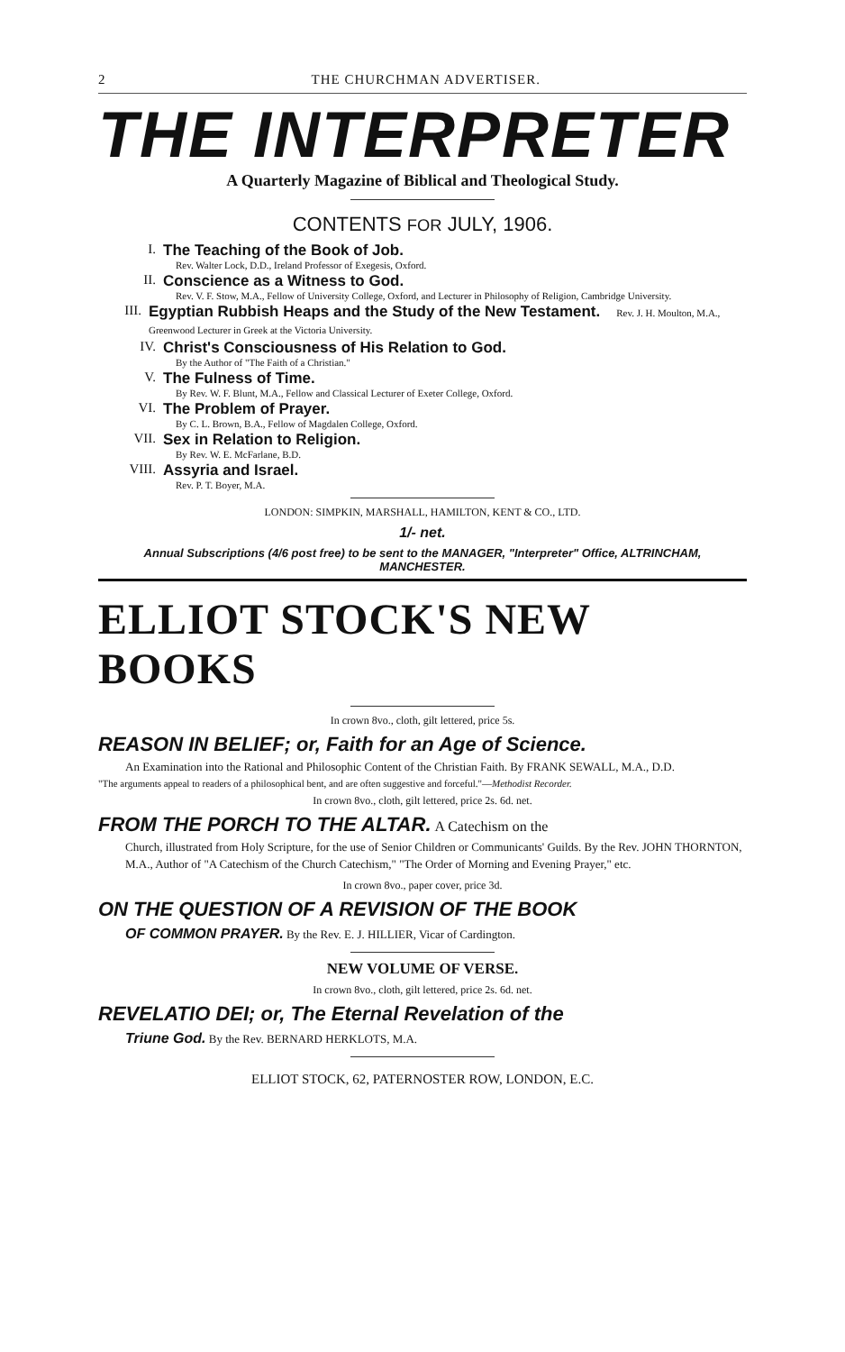2 THE CHURCHMAN ADVERTISER.
THE INTERPRETER
A Quarterly Magazine of Biblical and Theological Study.
CONTENTS FOR JULY, 1906.
I. The Teaching of the Book of Job.
Rev. Walter Lock, D.D., Ireland Professor of Exegesis, Oxford.
II. Conscience as a Witness to God.
Rev. V. F. Stow, M.A., Fellow of University College, Oxford, and Lecturer in Philosophy of Religion, Cambridge University.
III. Egyptian Rubbish Heaps and the Study of the New Testament. Rev. J. H. Moulton, M.A., Greenwood Lecturer in Greek at the Victoria University.
IV. Christ's Consciousness of His Relation to God.
By the Author of "The Faith of a Christian."
V. The Fulness of Time.
By Rev. W. F. Blunt, M.A., Fellow and Classical Lecturer of Exeter College, Oxford.
VI. The Problem of Prayer.
By C. L. Brown, B.A., Fellow of Magdalen College, Oxford.
VII. Sex in Relation to Religion.
By Rev. W. E. McFarlane, B.D.
VIII. Assyria and Israel.
Rev. P. T. Boyer, M.A.
LONDON: SIMPKIN, MARSHALL, HAMILTON, KENT & CO., LTD.
1/- net.
Annual Subscriptions (4/6 post free) to be sent to the MANAGER, "Interpreter" Office, ALTRINCHAM, MANCHESTER.
ELLIOT STOCK'S NEW BOOKS
In crown 8vo., cloth, gilt lettered, price 5s.
REASON IN BELIEF; or, Faith for an Age of Science.
An Examination into the Rational and Philosophic Content of the Christian Faith. By FRANK SEWALL, M.A., D.D.
"The arguments appeal to readers of a philosophical bent, and are often suggestive and forceful."—Methodist Recorder.
In crown 8vo., cloth, gilt lettered, price 2s. 6d. net.
FROM THE PORCH TO THE ALTAR. A Catechism on the
Church, illustrated from Holy Scripture, for the use of Senior Children or Communicants' Guilds. By the Rev. JOHN THORNTON, M.A., Author of "A Catechism of the Church Catechism," "The Order of Morning and Evening Prayer," etc.
In crown 8vo., paper cover, price 3d.
ON THE QUESTION OF A REVISION OF THE BOOK
OF COMMON PRAYER. By the Rev. E. J. HILLIER, Vicar of Cardington.
NEW VOLUME OF VERSE.
In crown 8vo., cloth, gilt lettered, price 2s. 6d. net.
REVELATIO DEI; or, The Eternal Revelation of the
Triune God. By the Rev. BERNARD HERKLOTS, M.A.
ELLIOT STOCK, 62, PATERNOSTER ROW, LONDON, E.C.